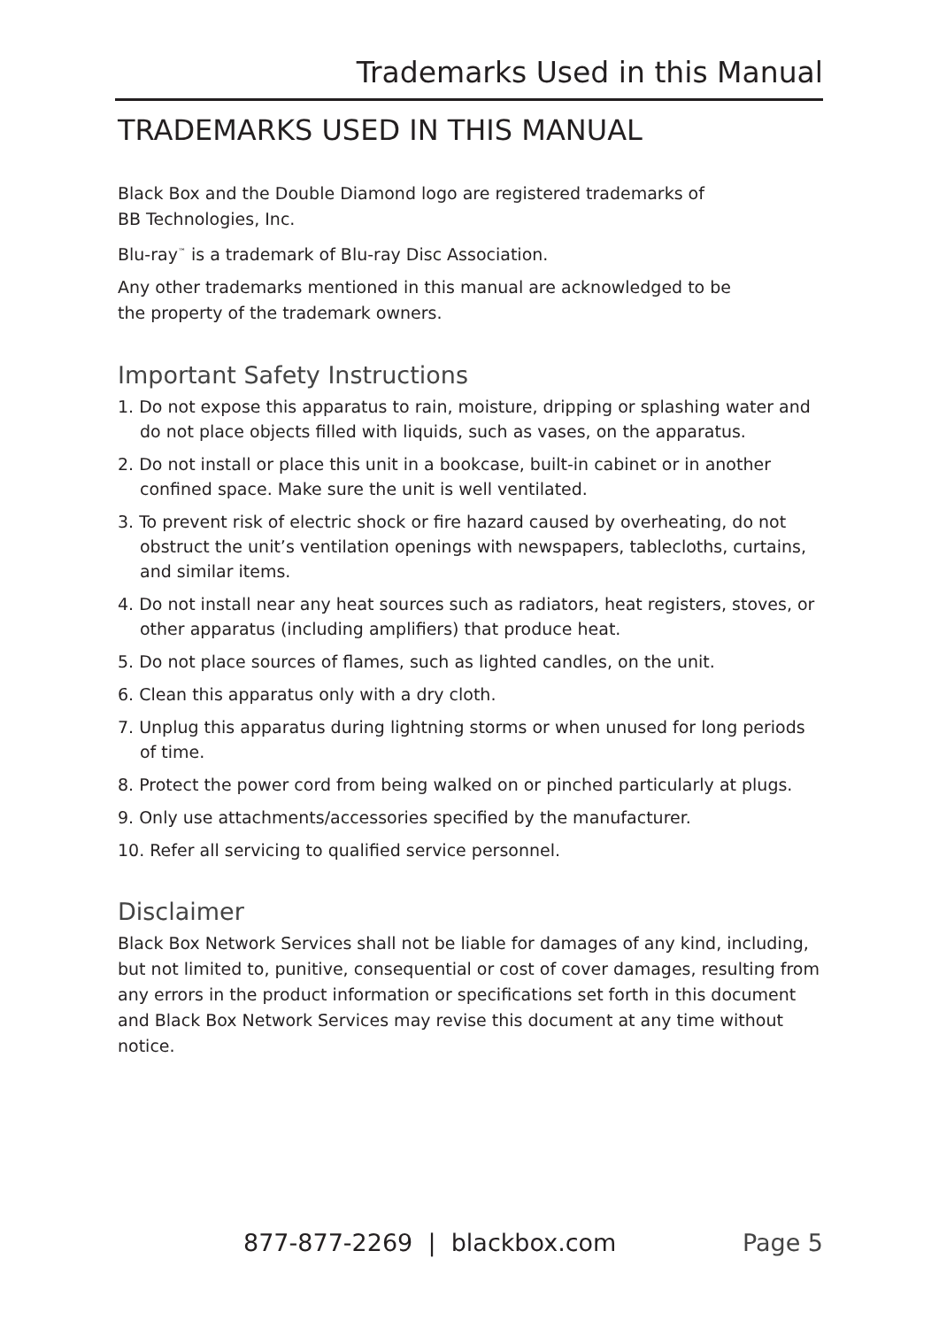Trademarks Used in this Manual
TRADEMARKS USED IN THIS MANUAL
Black Box and the Double Diamond logo are registered trademarks of
BB Technologies, Inc.
Blu-ray<sup>™</sup> is a trademark of Blu-ray Disc Association.
Any other trademarks mentioned in this manual are acknowledged to be
the property of the trademark owners.
Important Safety Instructions
1. Do not expose this apparatus to rain, moisture, dripping or splashing water and do not place objects filled with liquids, such as vases, on the apparatus.
2. Do not install or place this unit in a bookcase, built-in cabinet or in another confined space. Make sure the unit is well ventilated.
3. To prevent risk of electric shock or fire hazard caused by overheating, do not obstruct the unit’s ventilation openings with newspapers, tablecloths, curtains, and similar items.
4. Do not install near any heat sources such as radiators, heat registers, stoves, or other apparatus (including amplifiers) that produce heat.
5. Do not place sources of flames, such as lighted candles, on the unit.
6. Clean this apparatus only with a dry cloth.
7. Unplug this apparatus during lightning storms or when unused for long periods of time.
8. Protect the power cord from being walked on or pinched particularly at plugs.
9. Only use attachments/accessories specified by the manufacturer.
10. Refer all servicing to qualified service personnel.
Disclaimer
Black Box Network Services shall not be liable for damages of any kind, including, but not limited to, punitive, consequential or cost of cover damages, resulting from any errors in the product information or specifications set forth in this document and Black Box Network Services may revise this document at any time without notice.
877-877-2269 | blackbox.com Page 5